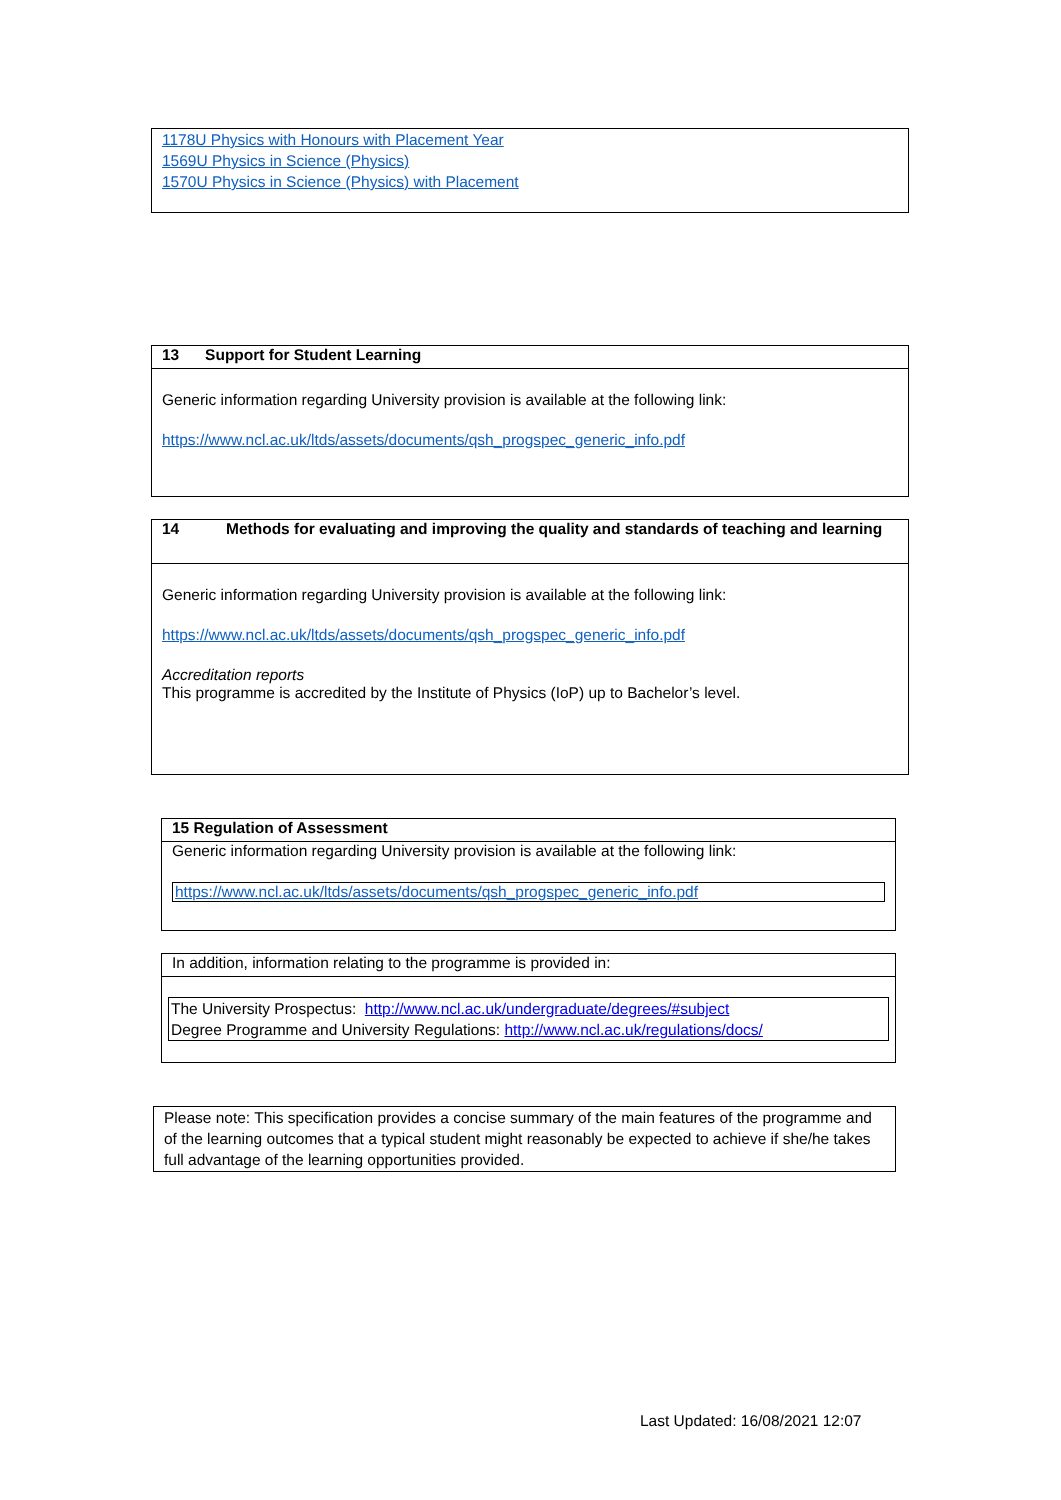1178U Physics with Honours with Placement Year
1569U Physics in Science (Physics)
1570U Physics in Science (Physics) with Placement
13 Support for Student Learning
Generic information regarding University provision is available at the following link:
https://www.ncl.ac.uk/ltds/assets/documents/qsh_progspec_generic_info.pdf
14 Methods for evaluating and improving the quality and standards of teaching and learning
Generic information regarding University provision is available at the following link:
https://www.ncl.ac.uk/ltds/assets/documents/qsh_progspec_generic_info.pdf
Accreditation reports
This programme is accredited by the Institute of Physics (IoP) up to Bachelor’s level.
15 Regulation of Assessment
Generic information regarding University provision is available at the following link:
https://www.ncl.ac.uk/ltds/assets/documents/qsh_progspec_generic_info.pdf
In addition, information relating to the programme is provided in:
The University Prospectus: http://www.ncl.ac.uk/undergraduate/degrees/#subject
Degree Programme and University Regulations: http://www.ncl.ac.uk/regulations/docs/
Please note: This specification provides a concise summary of the main features of the programme and of the learning outcomes that a typical student might reasonably be expected to achieve if she/he takes full advantage of the learning opportunities provided.
Last Updated: 16/08/2021 12:07